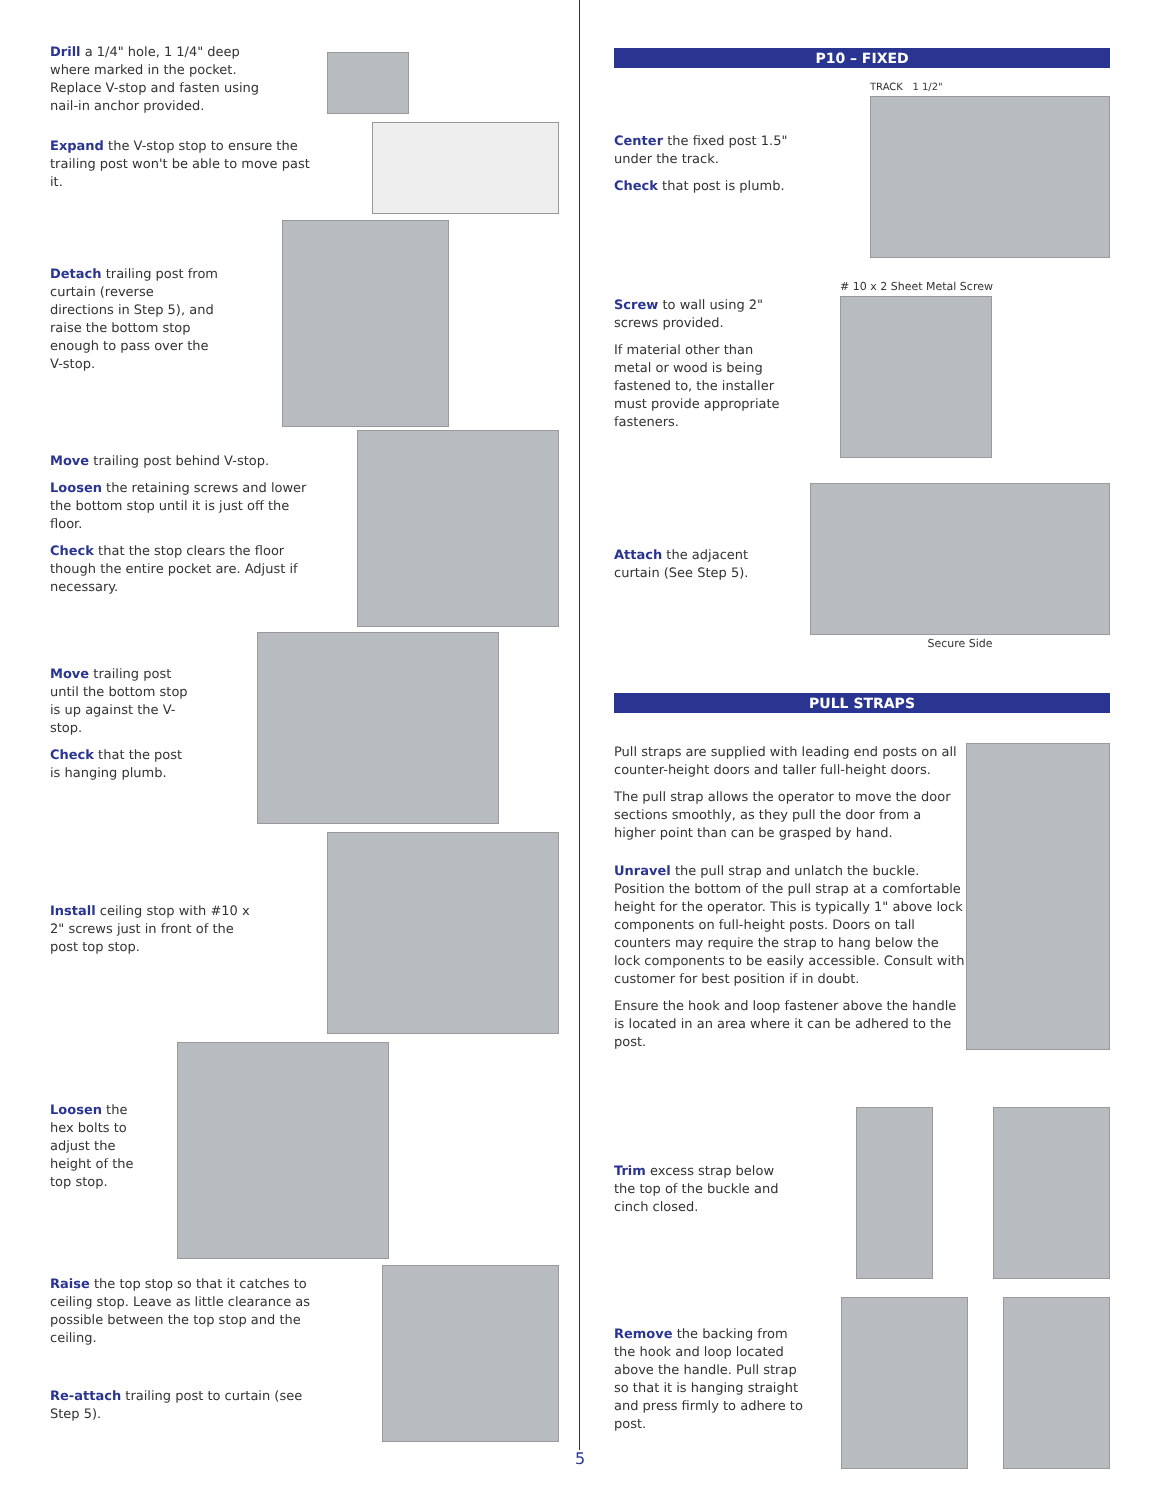Drill a 1/4" hole, 1 1/4" deep where marked in the pocket. Replace V-stop and fasten using nail-in anchor provided.
Expand the V-stop stop to ensure the trailing post won't be able to move past it.
Detach trailing post from curtain (reverse directions in Step 5), and raise the bottom stop enough to pass over the V-stop.
Move trailing post behind V-stop.
Loosen the retaining screws and lower the bottom stop until it is just off the floor.
Check that the stop clears the floor though the entire pocket are. Adjust if necessary.
Move trailing post until the bottom stop is up against the V-stop.
Check that the post is hanging plumb.
Install ceiling stop with #10 x 2" screws just in front of the post top stop.
Loosen the hex bolts to adjust the height of the top stop.
Raise the top stop so that it catches to ceiling stop. Leave as little clearance as possible between the top stop and the ceiling.
Re-attach trailing post to curtain (see Step 5).
P10 – FIXED
Center the fixed post 1.5" under the track.
Check that post is plumb.
TRACK 1 1/2"
Screw to wall using 2" screws provided.
If material other than metal or wood is being fastened to, the installer must provide appropriate fasteners.
# 10 x 2 Sheet Metal Screw
Attach the adjacent curtain (See Step 5).
Secure Side
PULL STRAPS
Pull straps are supplied with leading end posts on all counter-height doors and taller full-height doors.
The pull strap allows the operator to move the door sections smoothly, as they pull the door from a higher point than can be grasped by hand.
Unravel the pull strap and unlatch the buckle. Position the bottom of the pull strap at a comfortable height for the operator. This is typically 1" above lock components on full-height posts. Doors on tall counters may require the strap to hang below the lock components to be easily accessible. Consult with customer for best position if in doubt.
Ensure the hook and loop fastener above the handle is located in an area where it can be adhered to the post.
Trim excess strap below the top of the buckle and cinch closed.
Remove the backing from the hook and loop located above the handle. Pull strap so that it is hanging straight and press firmly to adhere to post.
5